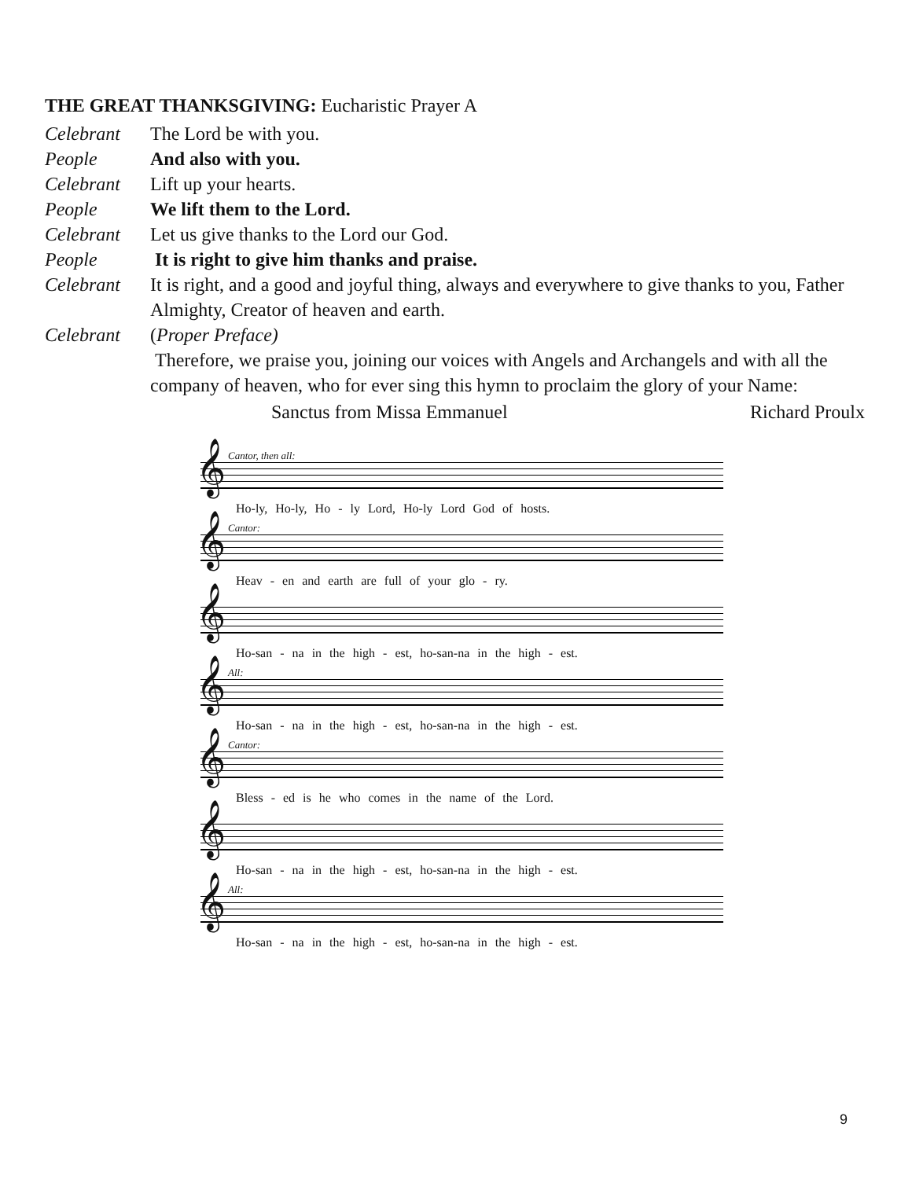THE GREAT THANKSGIVING: Eucharistic Prayer A
Celebrant The Lord be with you.
People And also with you.
Celebrant Lift up your hearts.
People We lift them to the Lord.
Celebrant Let us give thanks to the Lord our God.
People It is right to give him thanks and praise.
Celebrant It is right, and a good and joyful thing, always and everywhere to give thanks to you, Father Almighty, Creator of heaven and earth.
Celebrant (Proper Preface)
Therefore, we praise you, joining our voices with Angels and Archangels and with all the company of heaven, who for ever sing this hymn to proclaim the glory of your Name:
Sanctus from Missa Emmanuel Richard Proulx
𝄞 Cantor, then all:
Ho-ly, Ho-ly, Ho - ly Lord, Ho-ly Lord God of hosts.
𝄞 Cantor:
Heav - en and earth are full of your glo - ry.
𝄞
Ho-san - na in the high - est, ho-san-na in the high - est.
𝄞 All:
Ho-san - na in the high - est, ho-san-na in the high - est.
𝄞 Cantor:
Bless - ed is he who comes in the name of the Lord.
𝄞
Ho-san - na in the high - est, ho-san-na in the high - est.
𝄞 All:
Ho-san - na in the high - est, ho-san-na in the high - est.
9